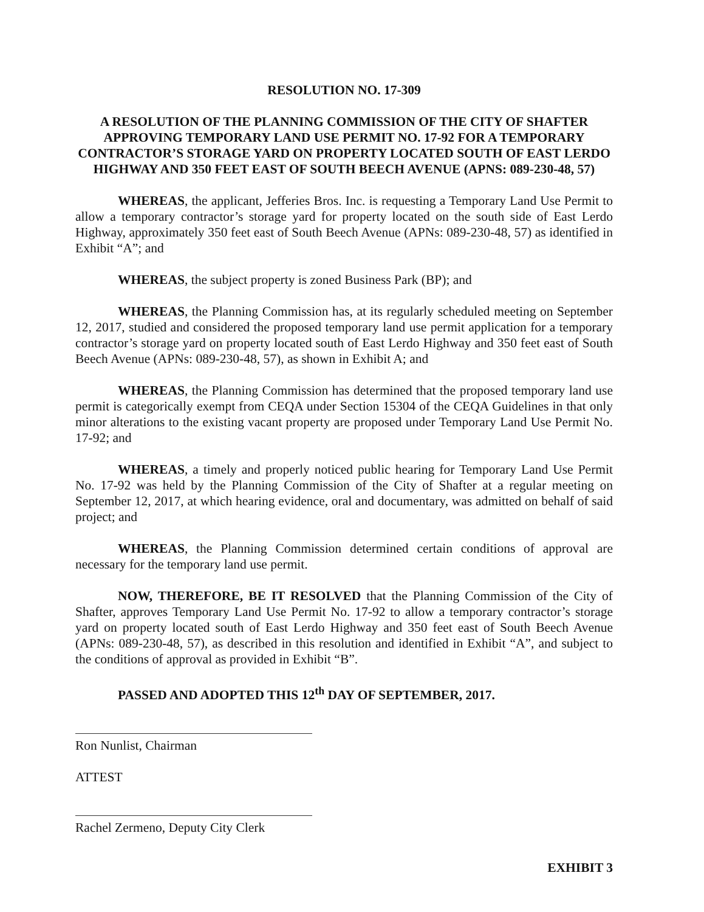RESOLUTION NO. 17-309
A RESOLUTION OF THE PLANNING COMMISSION OF THE CITY OF SHAFTER APPROVING TEMPORARY LAND USE PERMIT NO. 17-92 FOR A TEMPORARY CONTRACTOR’S STORAGE YARD ON PROPERTY LOCATED SOUTH OF EAST LERDO HIGHWAY AND 350 FEET EAST OF SOUTH BEECH AVENUE (APNS: 089-230-48, 57)
WHEREAS, the applicant, Jefferies Bros. Inc. is requesting a Temporary Land Use Permit to allow a temporary contractor’s storage yard for property located on the south side of East Lerdo Highway, approximately 350 feet east of South Beech Avenue (APNs: 089-230-48, 57) as identified in Exhibit “A”; and
WHEREAS, the subject property is zoned Business Park (BP); and
WHEREAS, the Planning Commission has, at its regularly scheduled meeting on September 12, 2017, studied and considered the proposed temporary land use permit application for a temporary contractor’s storage yard on property located south of East Lerdo Highway and 350 feet east of South Beech Avenue (APNs: 089-230-48, 57), as shown in Exhibit A; and
WHEREAS, the Planning Commission has determined that the proposed temporary land use permit is categorically exempt from CEQA under Section 15304 of the CEQA Guidelines in that only minor alterations to the existing vacant property are proposed under Temporary Land Use Permit No. 17-92; and
WHEREAS, a timely and properly noticed public hearing for Temporary Land Use Permit No. 17-92 was held by the Planning Commission of the City of Shafter at a regular meeting on September 12, 2017, at which hearing evidence, oral and documentary, was admitted on behalf of said project; and
WHEREAS, the Planning Commission determined certain conditions of approval are necessary for the temporary land use permit.
NOW, THEREFORE, BE IT RESOLVED that the Planning Commission of the City of Shafter, approves Temporary Land Use Permit No. 17-92 to allow a temporary contractor’s storage yard on property located south of East Lerdo Highway and 350 feet east of South Beech Avenue (APNs: 089-230-48, 57), as described in this resolution and identified in Exhibit “A”, and subject to the conditions of approval as provided in Exhibit “B”.
PASSED AND ADOPTED THIS 12<sup>th</sup> DAY OF SEPTEMBER, 2017.
Ron Nunlist, Chairman
ATTEST
Rachel Zermeno, Deputy City Clerk
EXHIBIT 3